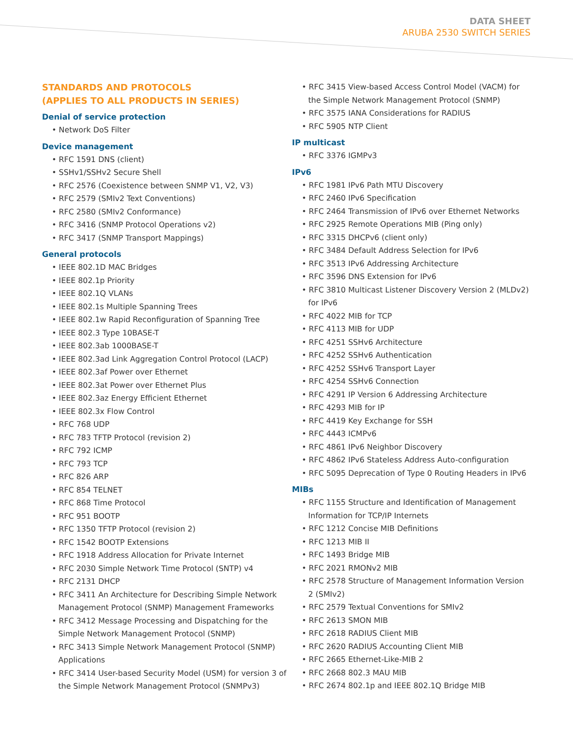DATA SHEET
ARUBA 2530 SWITCH SERIES
STANDARDS AND PROTOCOLS
(APPLIES TO ALL PRODUCTS IN SERIES)
Denial of service protection
• Network DoS Filter
Device management
• RFC 1591 DNS (client)
• SSHv1/SSHv2 Secure Shell
• RFC 2576 (Coexistence between SNMP V1, V2, V3)
• RFC 2579 (SMIv2 Text Conventions)
• RFC 2580 (SMIv2 Conformance)
• RFC 3416 (SNMP Protocol Operations v2)
• RFC 3417 (SNMP Transport Mappings)
General protocols
• IEEE 802.1D MAC Bridges
• IEEE 802.1p Priority
• IEEE 802.1Q VLANs
• IEEE 802.1s Multiple Spanning Trees
• IEEE 802.1w Rapid Reconfiguration of Spanning Tree
• IEEE 802.3 Type 10BASE-T
• IEEE 802.3ab 1000BASE-T
• IEEE 802.3ad Link Aggregation Control Protocol (LACP)
• IEEE 802.3af Power over Ethernet
• IEEE 802.3at Power over Ethernet Plus
• IEEE 802.3az Energy Efficient Ethernet
• IEEE 802.3x Flow Control
• RFC 768 UDP
• RFC 783 TFTP Protocol (revision 2)
• RFC 792 ICMP
• RFC 793 TCP
• RFC 826 ARP
• RFC 854 TELNET
• RFC 868 Time Protocol
• RFC 951 BOOTP
• RFC 1350 TFTP Protocol (revision 2)
• RFC 1542 BOOTP Extensions
• RFC 1918 Address Allocation for Private Internet
• RFC 2030 Simple Network Time Protocol (SNTP) v4
• RFC 2131 DHCP
• RFC 3411 An Architecture for Describing Simple Network Management Protocol (SNMP) Management Frameworks
• RFC 3412 Message Processing and Dispatching for the Simple Network Management Protocol (SNMP)
• RFC 3413 Simple Network Management Protocol (SNMP) Applications
• RFC 3414 User-based Security Model (USM) for version 3 of the Simple Network Management Protocol (SNMPv3)
• RFC 3415 View-based Access Control Model (VACM) for the Simple Network Management Protocol (SNMP)
• RFC 3575 IANA Considerations for RADIUS
• RFC 5905 NTP Client
IP multicast
• RFC 3376 IGMPv3
IPv6
• RFC 1981 IPv6 Path MTU Discovery
• RFC 2460 IPv6 Specification
• RFC 2464 Transmission of IPv6 over Ethernet Networks
• RFC 2925 Remote Operations MIB (Ping only)
• RFC 3315 DHCPv6 (client only)
• RFC 3484 Default Address Selection for IPv6
• RFC 3513 IPv6 Addressing Architecture
• RFC 3596 DNS Extension for IPv6
• RFC 3810 Multicast Listener Discovery Version 2 (MLDv2) for IPv6
• RFC 4022 MIB for TCP
• RFC 4113 MIB for UDP
• RFC 4251 SSHv6 Architecture
• RFC 4252 SSHv6 Authentication
• RFC 4252 SSHv6 Transport Layer
• RFC 4254 SSHv6 Connection
• RFC 4291 IP Version 6 Addressing Architecture
• RFC 4293 MIB for IP
• RFC 4419 Key Exchange for SSH
• RFC 4443 ICMPv6
• RFC 4861 IPv6 Neighbor Discovery
• RFC 4862 IPv6 Stateless Address Auto-configuration
• RFC 5095 Deprecation of Type 0 Routing Headers in IPv6
MIBs
• RFC 1155 Structure and Identification of Management Information for TCP/IP Internets
• RFC 1212 Concise MIB Definitions
• RFC 1213 MIB II
• RFC 1493 Bridge MIB
• RFC 2021 RMONv2 MIB
• RFC 2578 Structure of Management Information Version 2 (SMIv2)
• RFC 2579 Textual Conventions for SMIv2
• RFC 2613 SMON MIB
• RFC 2618 RADIUS Client MIB
• RFC 2620 RADIUS Accounting Client MIB
• RFC 2665 Ethernet-Like-MIB 2
• RFC 2668 802.3 MAU MIB
• RFC 2674 802.1p and IEEE 802.1Q Bridge MIB